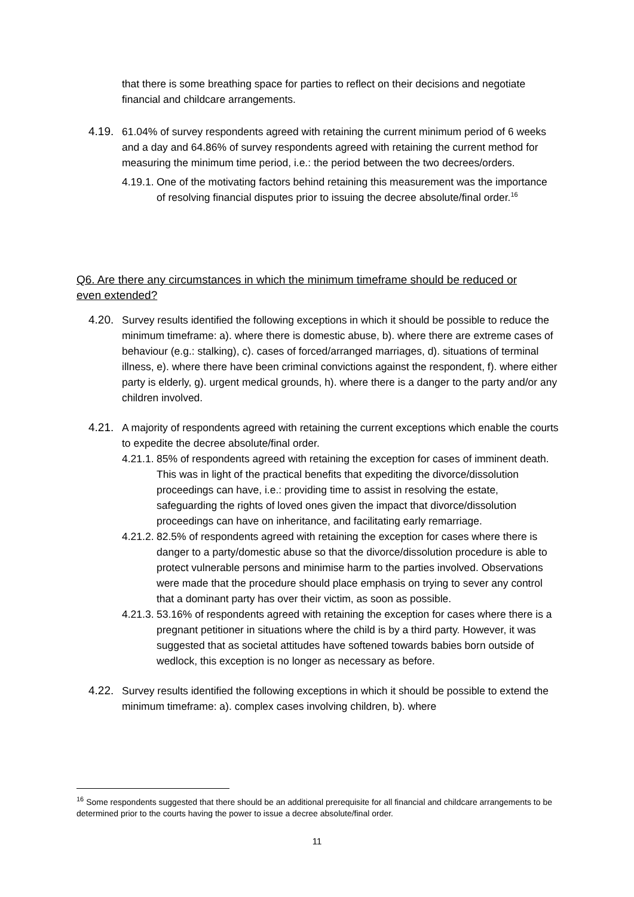that there is some breathing space for parties to reflect on their decisions and negotiate financial and childcare arrangements.
4.19.
61.04% of survey respondents agreed with retaining the current minimum period of 6 weeks and a day and 64.86% of survey respondents agreed with retaining the current method for measuring the minimum time period, i.e.: the period between the two decrees/orders.
4.19.1.
One of the motivating factors behind retaining this measurement was the importance of resolving financial disputes prior to issuing the decree absolute/final order.<sup>16</sup>
Q6. Are there any circumstances in which the minimum timeframe should be reduced or even extended?
4.20.
Survey results identified the following exceptions in which it should be possible to reduce the minimum timeframe: a). where there is domestic abuse, b). where there are extreme cases of behaviour (e.g.: stalking), c). cases of forced/arranged marriages, d). situations of terminal illness, e). where there have been criminal convictions against the respondent, f). where either party is elderly, g). urgent medical grounds, h). where there is a danger to the party and/or any children involved.
4.21.
A majority of respondents agreed with retaining the current exceptions which enable the courts to expedite the decree absolute/final order.
4.21.1.
85% of respondents agreed with retaining the exception for cases of imminent death. This was in light of the practical benefits that expediting the divorce/dissolution proceedings can have, i.e.: providing time to assist in resolving the estate, safeguarding the rights of loved ones given the impact that divorce/dissolution proceedings can have on inheritance, and facilitating early remarriage.
4.21.2.
82.5% of respondents agreed with retaining the exception for cases where there is danger to a party/domestic abuse so that the divorce/dissolution procedure is able to protect vulnerable persons and minimise harm to the parties involved. Observations were made that the procedure should place emphasis on trying to sever any control that a dominant party has over their victim, as soon as possible.
4.21.3.
53.16% of respondents agreed with retaining the exception for cases where there is a pregnant petitioner in situations where the child is by a third party. However, it was suggested that as societal attitudes have softened towards babies born outside of wedlock, this exception is no longer as necessary as before.
4.22.
Survey results identified the following exceptions in which it should be possible to extend the minimum timeframe: a). complex cases involving children, b). where
<sup>16</sup> Some respondents suggested that there should be an additional prerequisite for all financial and childcare arrangements to be determined prior to the courts having the power to issue a decree absolute/final order.
11